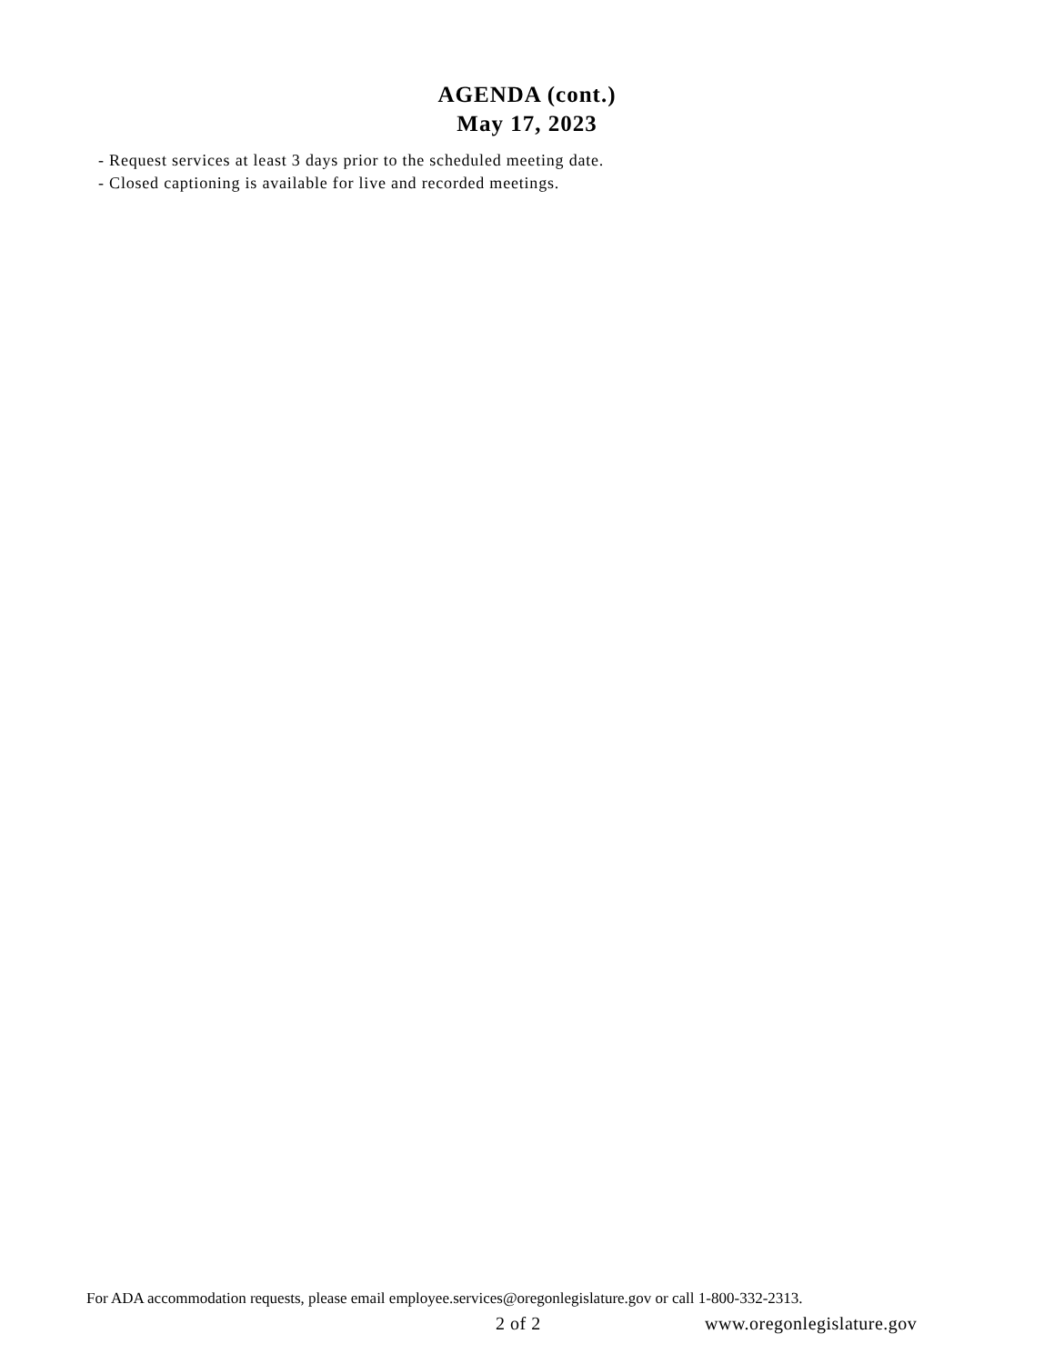AGENDA (cont.)
May 17, 2023
- Request services at least 3 days prior to the scheduled meeting date.
- Closed captioning is available for live and recorded meetings.
For ADA accommodation requests, please email employee.services@oregonlegislature.gov or call 1-800-332-2313.
2 of 2 www.oregonlegislature.gov